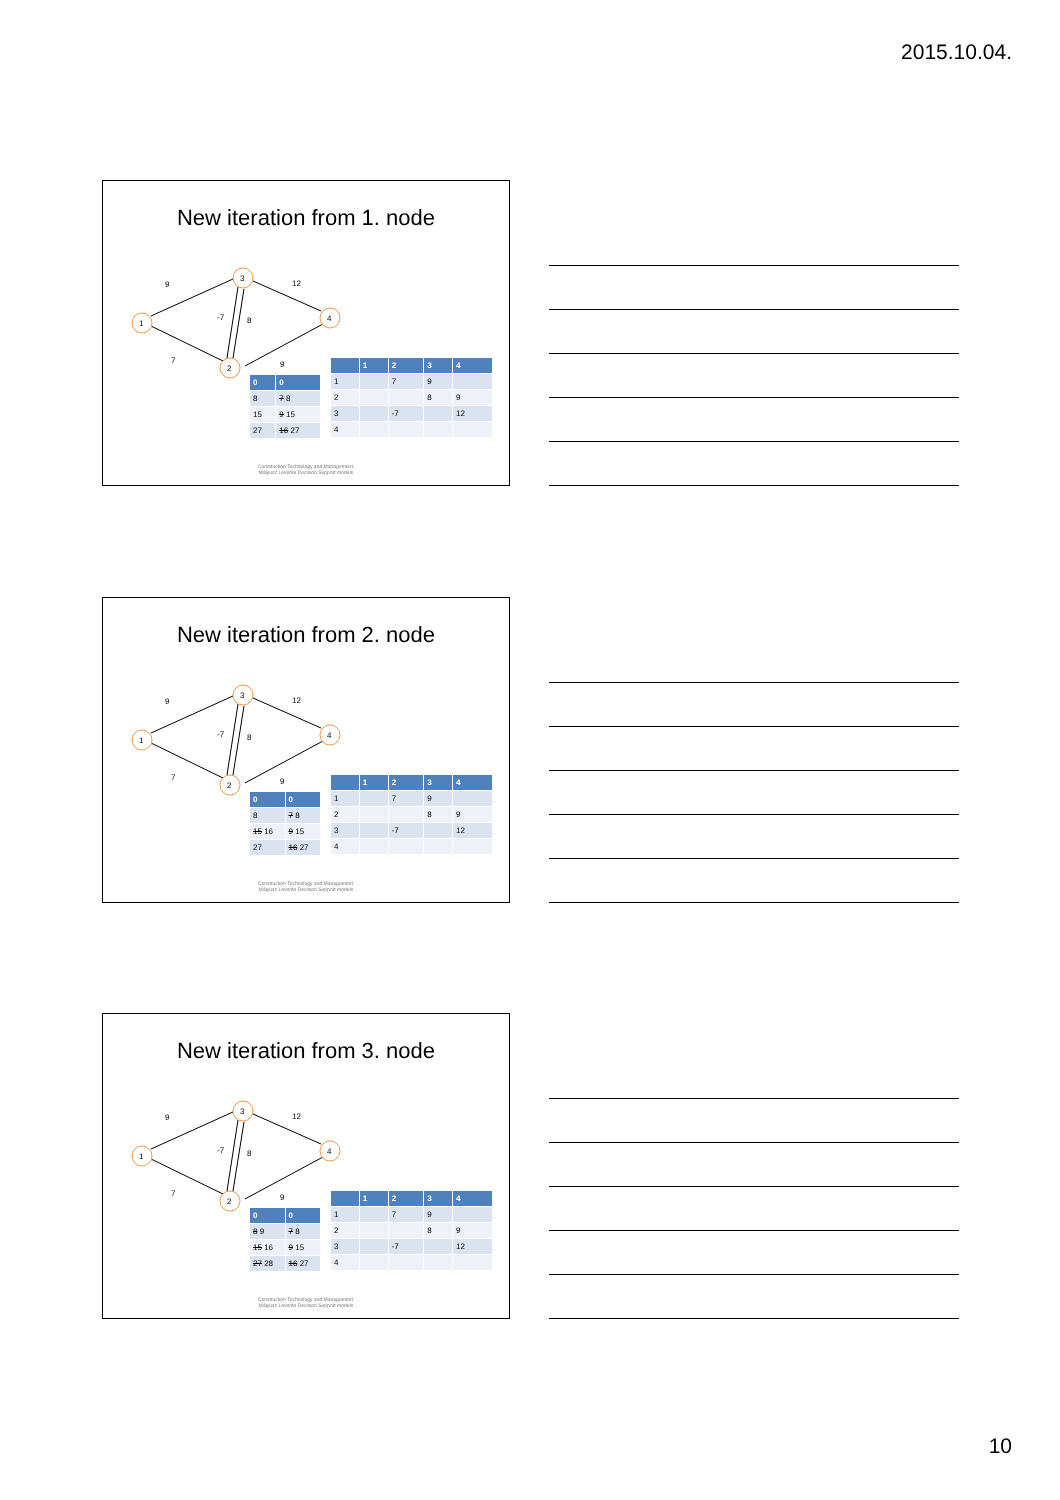2015.10.04.
New iteration from 1. node
1
3
2
4
9
12
-7
8
7
9
| 0 | 0 |
| 8 | 7 8 |
| 15 | 9 15 |
| 27 | 16 27 |
| | 1 | 2 | 3 | 4 |
| 1 | | 7 | 9 | |
| 2 | | | 8 | 9 |
| 3 | | -7 | | 12 |
| 4 | | | | |
Construction Technology and Management,
Mályusz Levente Decision Support models
New iteration from 2. node
1
3
2
4
9
12
-7
8
7
9
| 0 | 0 |
| 8 | 7 8 |
| 15 16 | 9 15 |
| 27 | 16 27 |
| | 1 | 2 | 3 | 4 |
| 1 | | 7 | 9 | |
| 2 | | | 8 | 9 |
| 3 | | -7 | | 12 |
| 4 | | | | |
Construction Technology and Management,
Mályusz Levente Decision Support models
New iteration from 3. node
1
3
2
4
9
12
-7
8
7
9
| 0 | 0 |
| 8 9 | 7 8 |
| 15 16 | 9 15 |
| 27 28 | 16 27 |
| | 1 | 2 | 3 | 4 |
| 1 | | 7 | 9 | |
| 2 | | | 8 | 9 |
| 3 | | -7 | | 12 |
| 4 | | | | |
Construction Technology and Management,
Mályusz Levente Decision Support models
10